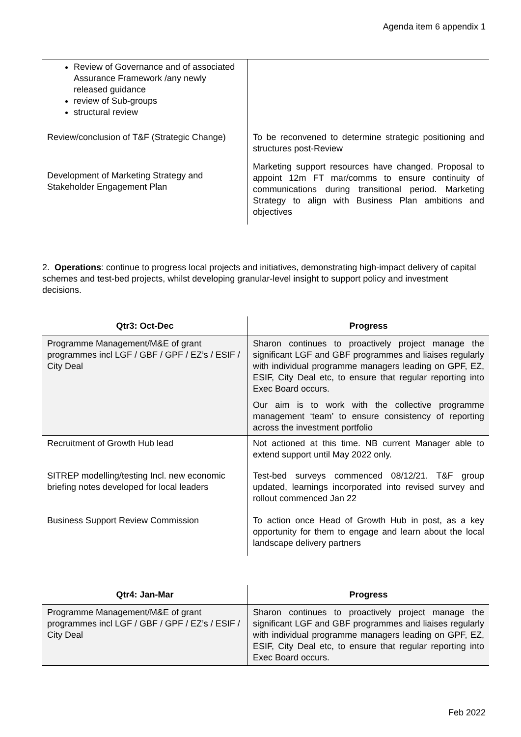Agenda item 6 appendix 1
| Review of Governance and of associated Assurance Framework /any newly released guidance review of Sub-groups structural review | |
| Review/conclusion of T&F (Strategic Change) | To be reconvened to determine strategic positioning and structures post-Review |
| Development of Marketing Strategy and Stakeholder Engagement Plan | Marketing support resources have changed. Proposal to appoint 12m FT mar/comms to ensure continuity of communications during transitional period. Marketing Strategy to align with Business Plan ambitions and objectives |
2. Operations: continue to progress local projects and initiatives, demonstrating high-impact delivery of capital schemes and test-bed projects, whilst developing granular-level insight to support policy and investment decisions.
| Qtr3: Oct-Dec | Progress |
| --- | --- |
| Programme Management/M&E of grant programmes incl LGF / GBF / GPF / EZ’s / ESIF / City Deal | Sharon continues to proactively project manage the significant LGF and GBF programmes and liaises regularly with individual programme managers leading on GPF, EZ, ESIF, City Deal etc, to ensure that regular reporting into Exec Board occurs. Our aim is to work with the collective programme management ‘team’ to ensure consistency of reporting across the investment portfolio |
| Recruitment of Growth Hub lead | Not actioned at this time. NB current Manager able to extend support until May 2022 only. |
| SITREP modelling/testing Incl. new economic briefing notes developed for local leaders | Test-bed surveys commenced 08/12/21. T&F group updated, learnings incorporated into revised survey and rollout commenced Jan 22 |
| Business Support Review Commission | To action once Head of Growth Hub in post, as a key opportunity for them to engage and learn about the local landscape delivery partners |
| Qtr4: Jan-Mar | Progress |
| --- | --- |
| Programme Management/M&E of grant programmes incl LGF / GBF / GPF / EZ’s / ESIF / City Deal | Sharon continues to proactively project manage the significant LGF and GBF programmes and liaises regularly with individual programme managers leading on GPF, EZ, ESIF, City Deal etc, to ensure that regular reporting into Exec Board occurs. |
Feb 2022